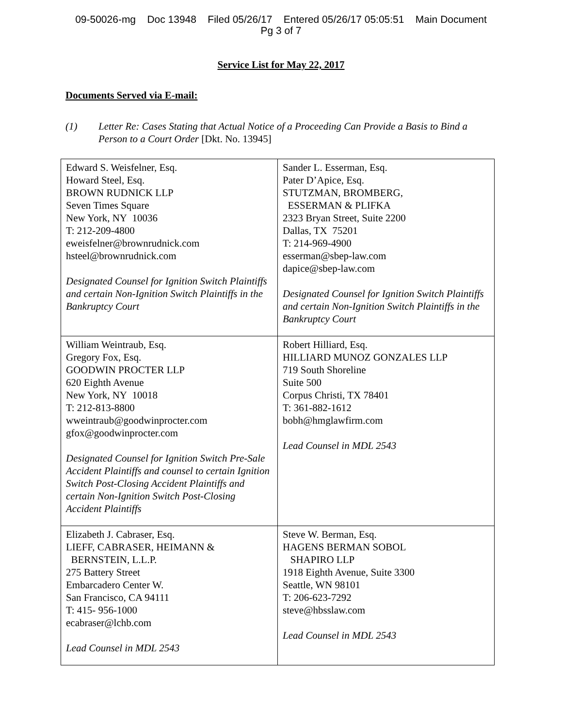09-50026-mg Doc 13948 Filed 05/26/17 Entered 05/26/17 05:05:51 Main Document
Pg 3 of 7
Service List for May 22, 2017
Documents Served via E-mail:
(1) Letter Re: Cases Stating that Actual Notice of a Proceeding Can Provide a Basis to Bind a Person to a Court Order [Dkt. No. 13945]
| Edward S. Weisfelner, Esq. Howard Steel, Esq. BROWN RUDNICK LLP Seven Times Square New York, NY 10036 T: 212-209-4800 eweisfelner@brownrudnick.com hsteel@brownrudnick.com Designated Counsel for Ignition Switch Plaintiffs and certain Non-Ignition Switch Plaintiffs in the Bankruptcy Court | Sander L. Esserman, Esq. Pater D’Apice, Esq. STUTZMAN, BROMBERG, ESSERMAN & PLIFKA 2323 Bryan Street, Suite 2200 Dallas, TX 75201 T: 214-969-4900 esserman@sbep-law.com dapice@sbep-law.com Designated Counsel for Ignition Switch Plaintiffs and certain Non-Ignition Switch Plaintiffs in the Bankruptcy Court |
| William Weintraub, Esq. Gregory Fox, Esq. GOODWIN PROCTER LLP 620 Eighth Avenue New York, NY 10018 T: 212-813-8800 wweintraub@goodwinprocter.com gfox@goodwinprocter.com Designated Counsel for Ignition Switch Pre-Sale Accident Plaintiffs and counsel to certain Ignition Switch Post-Closing Accident Plaintiffs and certain Non-Ignition Switch Post-Closing Accident Plaintiffs | Robert Hilliard, Esq. HILLIARD MUNOZ GONZALES LLP 719 South Shoreline Suite 500 Corpus Christi, TX 78401 T: 361-882-1612 bobh@hmglawfirm.com Lead Counsel in MDL 2543 |
| Elizabeth J. Cabraser, Esq. LIEFF, CABRASER, HEIMANN & BERNSTEIN, L.L.P. 275 Battery Street Embarcadero Center W. San Francisco, CA 94111 T: 415- 956-1000 ecabraser@lchb.com Lead Counsel in MDL 2543 | Steve W. Berman, Esq. HAGENS BERMAN SOBOL SHAPIRO LLP 1918 Eighth Avenue, Suite 3300 Seattle, WN 98101 T: 206-623-7292 steve@hbsslaw.com Lead Counsel in MDL 2543 |